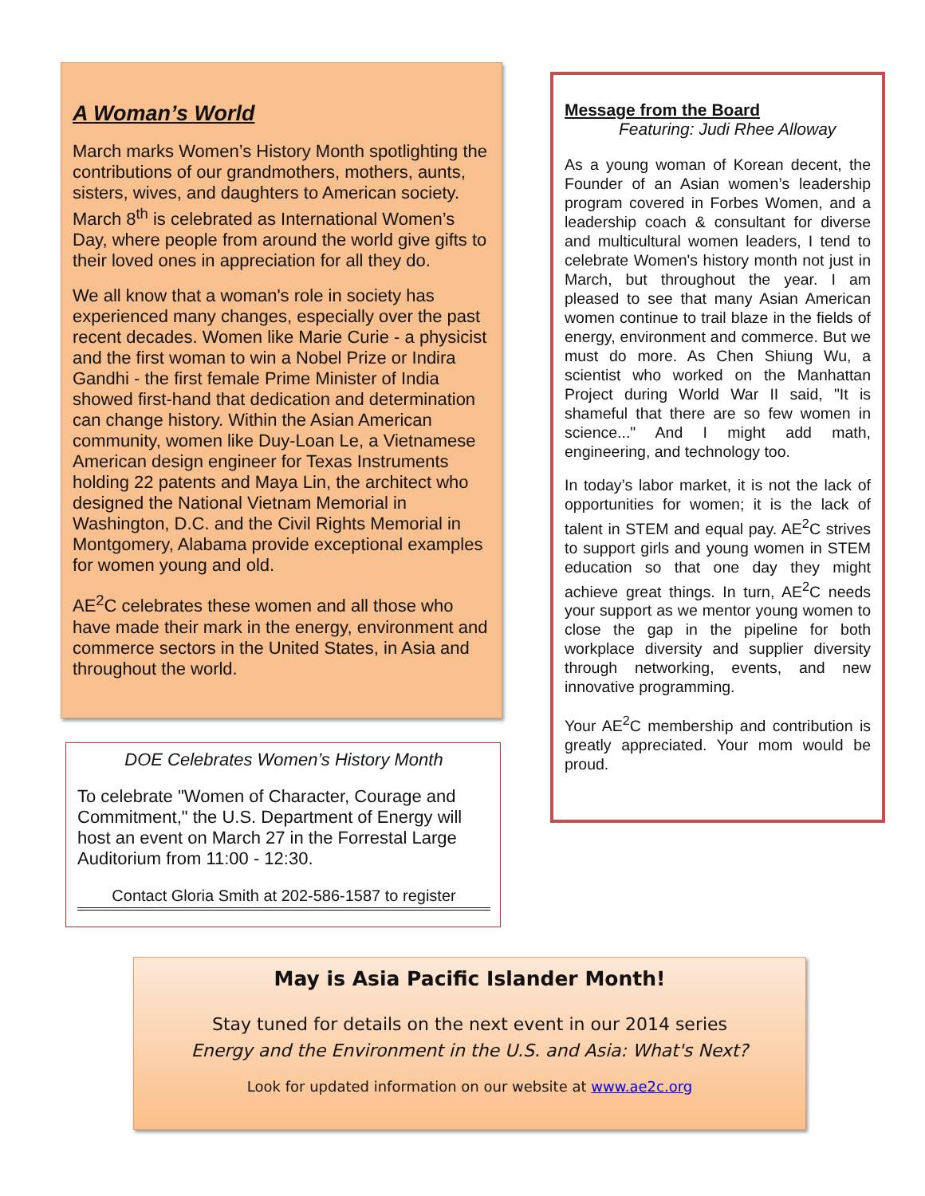A Woman’s World
March marks Women’s History Month spotlighting the contributions of our grandmothers, mothers, aunts, sisters, wives, and daughters to American society. March 8<sup>th</sup> is celebrated as International Women’s Day, where people from around the world give gifts to their loved ones in appreciation for all they do.
We all know that a woman's role in society has experienced many changes, especially over the past recent decades. Women like Marie Curie - a physicist and the first woman to win a Nobel Prize or Indira Gandhi - the first female Prime Minister of India showed first-hand that dedication and determination can change history. Within the Asian American community, women like Duy-Loan Le, a Vietnamese American design engineer for Texas Instruments holding 22 patents and Maya Lin, the architect who designed the National Vietnam Memorial in Washington, D.C. and the Civil Rights Memorial in Montgomery, Alabama provide exceptional examples for women young and old.
AE<sup>2</sup>C celebrates these women and all those who have made their mark in the energy, environment and commerce sectors in the United States, in Asia and throughout the world.
DOE Celebrates Women’s History Month
To celebrate "Women of Character, Courage and Commitment," the U.S. Department of Energy will host an event on March 27 in the Forrestal Large Auditorium from 11:00 - 12:30.
Contact Gloria Smith at 202-586-1587 to register
Message from the Board
Featuring: Judi Rhee Alloway
As a young woman of Korean decent, the Founder of an Asian women’s leadership program covered in Forbes Women, and a leadership coach & consultant for diverse and multicultural women leaders, I tend to celebrate Women's history month not just in March, but throughout the year. I am pleased to see that many Asian American women continue to trail blaze in the fields of energy, environment and commerce. But we must do more. As Chen Shiung Wu, a scientist who worked on the Manhattan Project during World War II said, "It is shameful that there are so few women in science..." And I might add math, engineering, and technology too.
In today’s labor market, it is not the lack of opportunities for women; it is the lack of talent in STEM and equal pay. AE<sup>2</sup>C strives to support girls and young women in STEM education so that one day they might achieve great things. In turn, AE<sup>2</sup>C needs your support as we mentor young women to close the gap in the pipeline for both workplace diversity and supplier diversity through networking, events, and new innovative programming.
Your AE<sup>2</sup>C membership and contribution is greatly appreciated. Your mom would be proud.
May is Asia Pacific Islander Month!
Stay tuned for details on the next event in our 2014 series
Energy and the Environment in the U.S. and Asia: What's Next?
Look for updated information on our website at www.ae2c.org